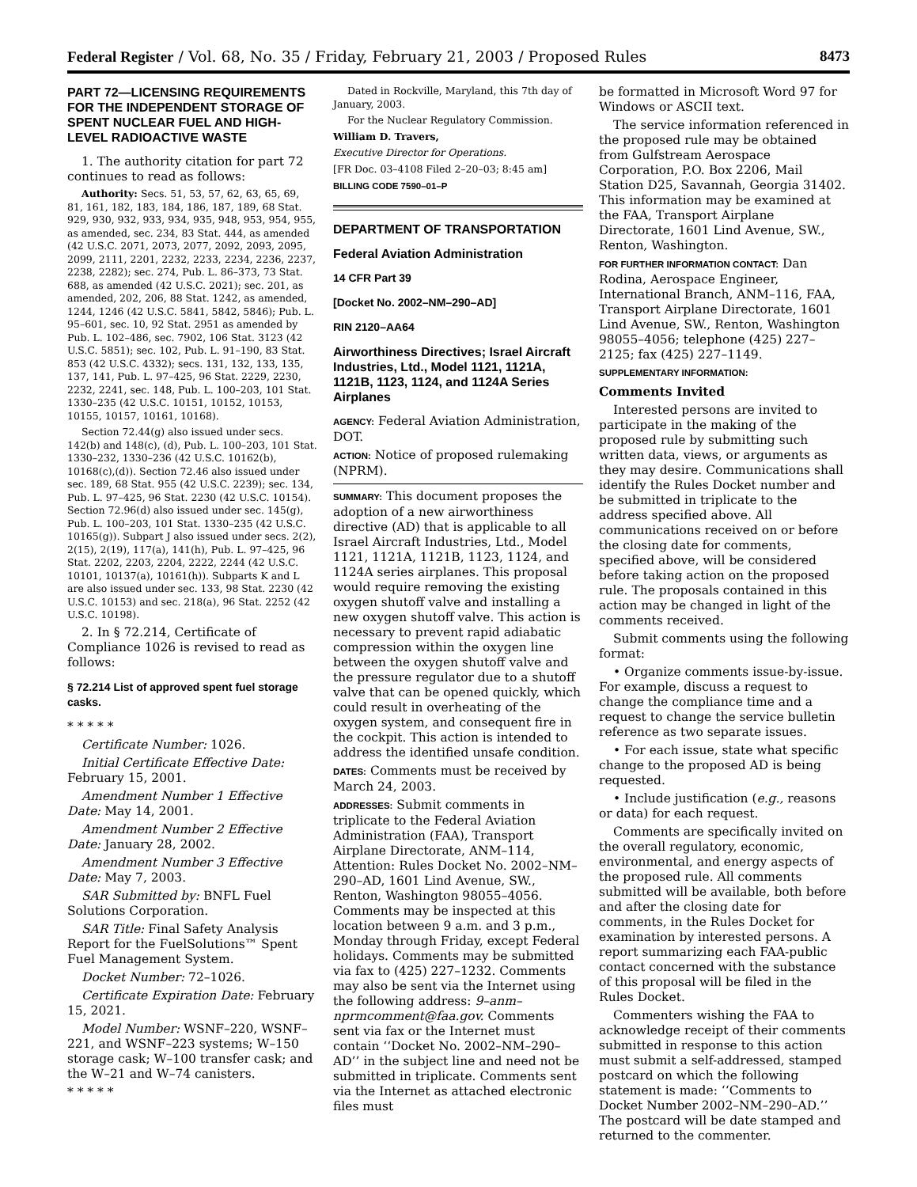Federal Register / Vol. 68, No. 35 / Friday, February 21, 2003 / Proposed Rules 8473
PART 72—LICENSING REQUIREMENTS FOR THE INDEPENDENT STORAGE OF SPENT NUCLEAR FUEL AND HIGH-LEVEL RADIOACTIVE WASTE
1. The authority citation for part 72 continues to read as follows:
Authority: Secs. 51, 53, 57, 62, 63, 65, 69, 81, 161, 182, 183, 184, 186, 187, 189, 68 Stat. 929, 930, 932, 933, 934, 935, 948, 953, 954, 955, as amended, sec. 234, 83 Stat. 444, as amended (42 U.S.C. 2071, 2073, 2077, 2092, 2093, 2095, 2099, 2111, 2201, 2232, 2233, 2234, 2236, 2237, 2238, 2282); sec. 274, Pub. L. 86–373, 73 Stat. 688, as amended (42 U.S.C. 2021); sec. 201, as amended, 202, 206, 88 Stat. 1242, as amended, 1244, 1246 (42 U.S.C. 5841, 5842, 5846); Pub. L. 95–601, sec. 10, 92 Stat. 2951 as amended by Pub. L. 102–486, sec. 7902, 106 Stat. 3123 (42 U.S.C. 5851); sec. 102, Pub. L. 91–190, 83 Stat. 853 (42 U.S.C. 4332); secs. 131, 132, 133, 135, 137, 141, Pub. L. 97–425, 96 Stat. 2229, 2230, 2232, 2241, sec. 148, Pub. L. 100–203, 101 Stat. 1330–235 (42 U.S.C. 10151, 10152, 10153, 10155, 10157, 10161, 10168).
Section 72.44(g) also issued under secs. 142(b) and 148(c), (d), Pub. L. 100–203, 101 Stat. 1330–232, 1330–236 (42 U.S.C. 10162(b), 10168(c),(d)). Section 72.46 also issued under sec. 189, 68 Stat. 955 (42 U.S.C. 2239); sec. 134, Pub. L. 97–425, 96 Stat. 2230 (42 U.S.C. 10154). Section 72.96(d) also issued under sec. 145(g), Pub. L. 100–203, 101 Stat. 1330–235 (42 U.S.C. 10165(g)). Subpart J also issued under secs. 2(2), 2(15), 2(19), 117(a), 141(h), Pub. L. 97–425, 96 Stat. 2202, 2203, 2204, 2222, 2244 (42 U.S.C. 10101, 10137(a), 10161(h)). Subparts K and L are also issued under sec. 133, 98 Stat. 2230 (42 U.S.C. 10153) and sec. 218(a), 96 Stat. 2252 (42 U.S.C. 10198).
2. In § 72.214, Certificate of Compliance 1026 is revised to read as follows:
§ 72.214 List of approved spent fuel storage casks.
* * * * *
Certificate Number: 1026.
Initial Certificate Effective Date: February 15, 2001.
Amendment Number 1 Effective Date: May 14, 2001.
Amendment Number 2 Effective Date: January 28, 2002.
Amendment Number 3 Effective Date: May 7, 2003.
SAR Submitted by: BNFL Fuel Solutions Corporation.
SAR Title: Final Safety Analysis Report for the FuelSolutions™ Spent Fuel Management System.
Docket Number: 72–1026.
Certificate Expiration Date: February 15, 2021.
Model Number: WSNF–220, WSNF–221, and WSNF–223 systems; W–150 storage cask; W–100 transfer cask; and the W–21 and W–74 canisters.
* * * * *
Dated in Rockville, Maryland, this 7th day of January, 2003.
For the Nuclear Regulatory Commission.
William D. Travers,
Executive Director for Operations.
[FR Doc. 03–4108 Filed 2–20–03; 8:45 am]
BILLING CODE 7590–01–P
DEPARTMENT OF TRANSPORTATION
Federal Aviation Administration
14 CFR Part 39
[Docket No. 2002–NM–290–AD]
RIN 2120–AA64
Airworthiness Directives; Israel Aircraft Industries, Ltd., Model 1121, 1121A, 1121B, 1123, 1124, and 1124A Series Airplanes
AGENCY: Federal Aviation Administration, DOT.
ACTION: Notice of proposed rulemaking (NPRM).
SUMMARY: This document proposes the adoption of a new airworthiness directive (AD) that is applicable to all Israel Aircraft Industries, Ltd., Model 1121, 1121A, 1121B, 1123, 1124, and 1124A series airplanes. This proposal would require removing the existing oxygen shutoff valve and installing a new oxygen shutoff valve. This action is necessary to prevent rapid adiabatic compression within the oxygen line between the oxygen shutoff valve and the pressure regulator due to a shutoff valve that can be opened quickly, which could result in overheating of the oxygen system, and consequent fire in the cockpit. This action is intended to address the identified unsafe condition.
DATES: Comments must be received by March 24, 2003.
ADDRESSES: Submit comments in triplicate to the Federal Aviation Administration (FAA), Transport Airplane Directorate, ANM–114, Attention: Rules Docket No. 2002–NM–290–AD, 1601 Lind Avenue, SW., Renton, Washington 98055–4056. Comments may be inspected at this location between 9 a.m. and 3 p.m., Monday through Friday, except Federal holidays. Comments may be submitted via fax to (425) 227–1232. Comments may also be sent via the Internet using the following address: 9–anm–nprmcomment@faa.gov. Comments sent via fax or the Internet must contain ‘‘Docket No. 2002–NM–290–AD’’ in the subject line and need not be submitted in triplicate. Comments sent via the Internet as attached electronic files must
be formatted in Microsoft Word 97 for Windows or ASCII text.
The service information referenced in the proposed rule may be obtained from Gulfstream Aerospace Corporation, P.O. Box 2206, Mail Station D25, Savannah, Georgia 31402. This information may be examined at the FAA, Transport Airplane Directorate, 1601 Lind Avenue, SW., Renton, Washington.
FOR FURTHER INFORMATION CONTACT: Dan Rodina, Aerospace Engineer, International Branch, ANM–116, FAA, Transport Airplane Directorate, 1601 Lind Avenue, SW., Renton, Washington 98055–4056; telephone (425) 227–2125; fax (425) 227–1149.
SUPPLEMENTARY INFORMATION:
Comments Invited
Interested persons are invited to participate in the making of the proposed rule by submitting such written data, views, or arguments as they may desire. Communications shall identify the Rules Docket number and be submitted in triplicate to the address specified above. All communications received on or before the closing date for comments, specified above, will be considered before taking action on the proposed rule. The proposals contained in this action may be changed in light of the comments received.
Submit comments using the following format:
• Organize comments issue-by-issue. For example, discuss a request to change the compliance time and a request to change the service bulletin reference as two separate issues.
• For each issue, state what specific change to the proposed AD is being requested.
• Include justification (e.g., reasons or data) for each request.
Comments are specifically invited on the overall regulatory, economic, environmental, and energy aspects of the proposed rule. All comments submitted will be available, both before and after the closing date for comments, in the Rules Docket for examination by interested persons. A report summarizing each FAA-public contact concerned with the substance of this proposal will be filed in the Rules Docket.
Commenters wishing the FAA to acknowledge receipt of their comments submitted in response to this action must submit a self-addressed, stamped postcard on which the following statement is made: ‘‘Comments to Docket Number 2002–NM–290–AD.’’ The postcard will be date stamped and returned to the commenter.